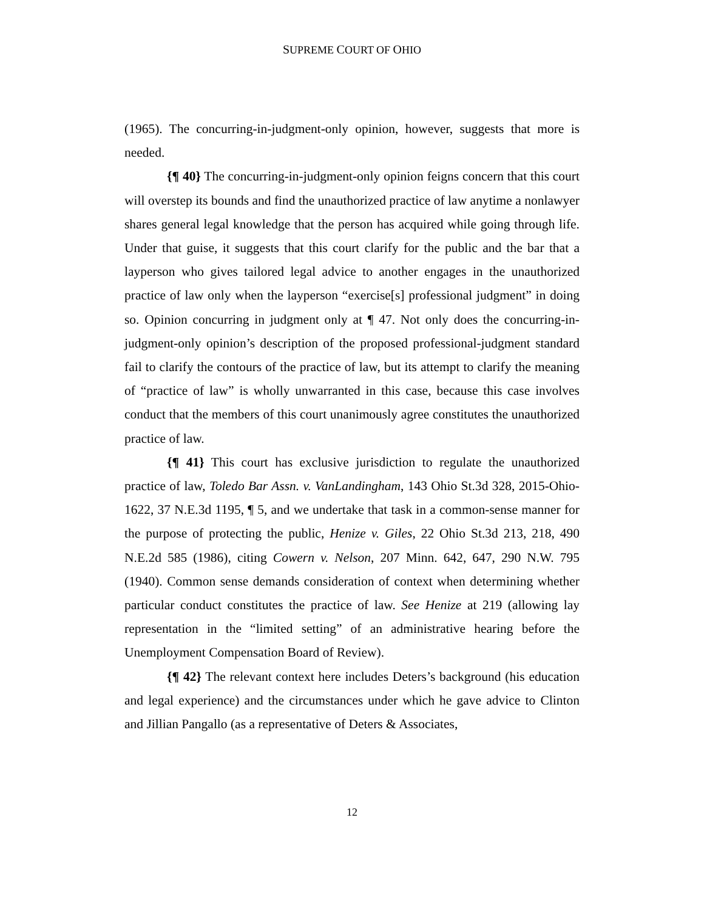SUPREME COURT OF OHIO
(1965). The concurring-in-judgment-only opinion, however, suggests that more is needed.
{¶ 40} The concurring-in-judgment-only opinion feigns concern that this court will overstep its bounds and find the unauthorized practice of law anytime a nonlawyer shares general legal knowledge that the person has acquired while going through life. Under that guise, it suggests that this court clarify for the public and the bar that a layperson who gives tailored legal advice to another engages in the unauthorized practice of law only when the layperson “exercise[s] professional judgment” in doing so. Opinion concurring in judgment only at ¶ 47. Not only does the concurring-in-judgment-only opinion’s description of the proposed professional-judgment standard fail to clarify the contours of the practice of law, but its attempt to clarify the meaning of “practice of law” is wholly unwarranted in this case, because this case involves conduct that the members of this court unanimously agree constitutes the unauthorized practice of law.
{¶ 41} This court has exclusive jurisdiction to regulate the unauthorized practice of law, Toledo Bar Assn. v. VanLandingham, 143 Ohio St.3d 328, 2015-Ohio-1622, 37 N.E.3d 1195, ¶ 5, and we undertake that task in a common-sense manner for the purpose of protecting the public, Henize v. Giles, 22 Ohio St.3d 213, 218, 490 N.E.2d 585 (1986), citing Cowern v. Nelson, 207 Minn. 642, 647, 290 N.W. 795 (1940). Common sense demands consideration of context when determining whether particular conduct constitutes the practice of law. See Henize at 219 (allowing lay representation in the “limited setting” of an administrative hearing before the Unemployment Compensation Board of Review).
{¶ 42} The relevant context here includes Deters’s background (his education and legal experience) and the circumstances under which he gave advice to Clinton and Jillian Pangallo (as a representative of Deters & Associates,
12